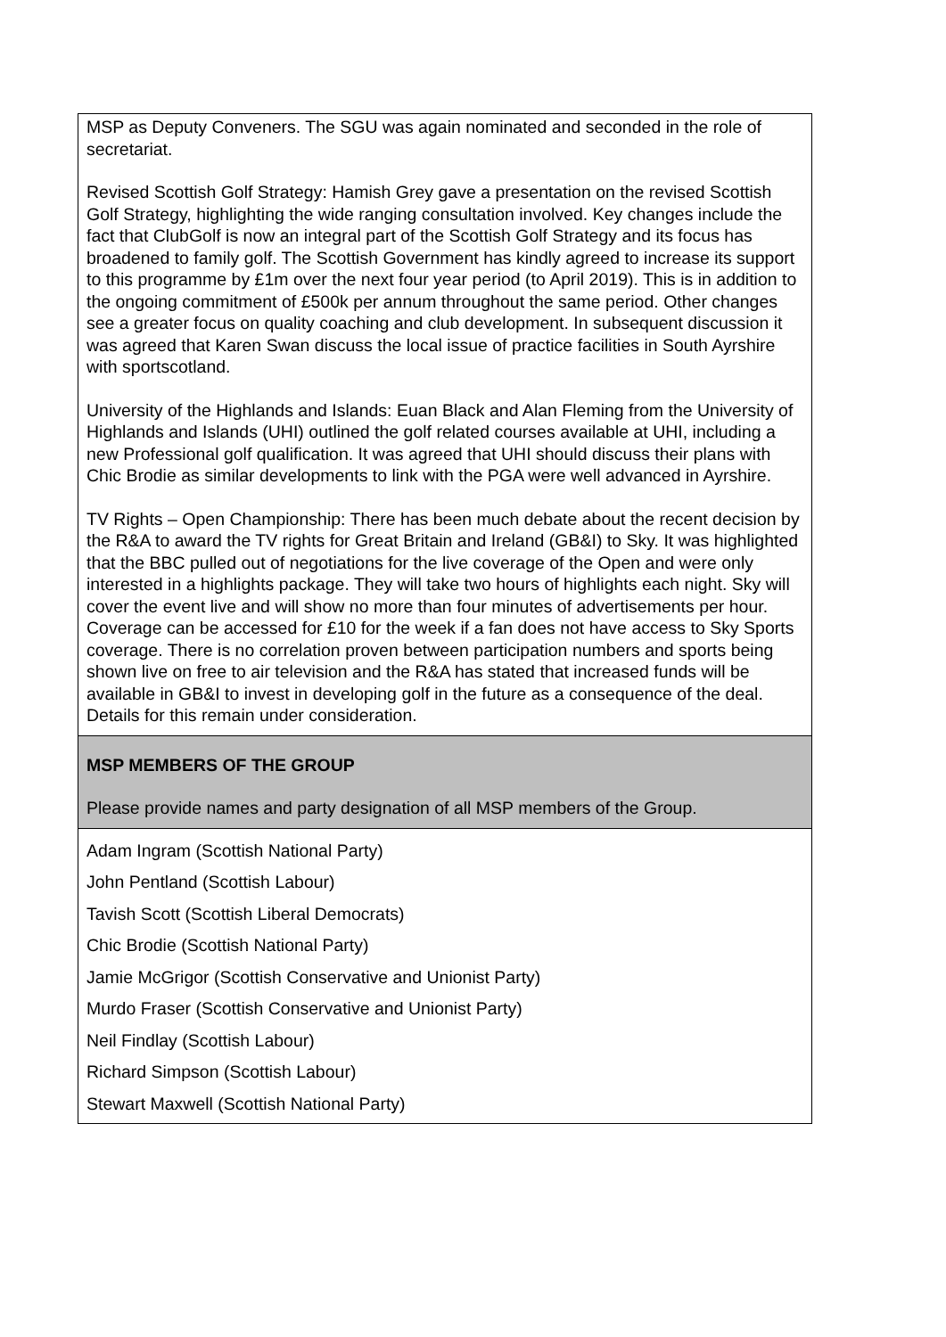| MSP as Deputy Conveners. The SGU was again nominated and seconded in the role of secretariat. Revised Scottish Golf Strategy: Hamish Grey gave a presentation on the revised Scottish Golf Strategy, highlighting the wide ranging consultation involved. Key changes include the fact that ClubGolf is now an integral part of the Scottish Golf Strategy and its focus has broadened to family golf. The Scottish Government has kindly agreed to increase its support to this programme by £1m over the next four year period (to April 2019). This is in addition to the ongoing commitment of £500k per annum throughout the same period. Other changes see a greater focus on quality coaching and club development. In subsequent discussion it was agreed that Karen Swan discuss the local issue of practice facilities in South Ayrshire with sportscotland. University of the Highlands and Islands: Euan Black and Alan Fleming from the University of Highlands and Islands (UHI) outlined the golf related courses available at UHI, including a new Professional golf qualification. It was agreed that UHI should discuss their plans with Chic Brodie as similar developments to link with the PGA were well advanced in Ayrshire. TV Rights – Open Championship: There has been much debate about the recent decision by the R&A to award the TV rights for Great Britain and Ireland (GB&I) to Sky. It was highlighted that the BBC pulled out of negotiations for the live coverage of the Open and were only interested in a highlights package. They will take two hours of highlights each night. Sky will cover the event live and will show no more than four minutes of advertisements per hour. Coverage can be accessed for £10 for the week if a fan does not have access to Sky Sports coverage. There is no correlation proven between participation numbers and sports being shown live on free to air television and the R&A has stated that increased funds will be available in GB&I to invest in developing golf in the future as a consequence of the deal. Details for this remain under consideration. |
| MSP MEMBERS OF THE GROUP Please provide names and party designation of all MSP members of the Group. |
| Adam Ingram (Scottish National Party) John Pentland (Scottish Labour) Tavish Scott (Scottish Liberal Democrats) Chic Brodie (Scottish National Party) Jamie McGrigor (Scottish Conservative and Unionist Party) Murdo Fraser (Scottish Conservative and Unionist Party) Neil Findlay (Scottish Labour) Richard Simpson (Scottish Labour) Stewart Maxwell (Scottish National Party) |